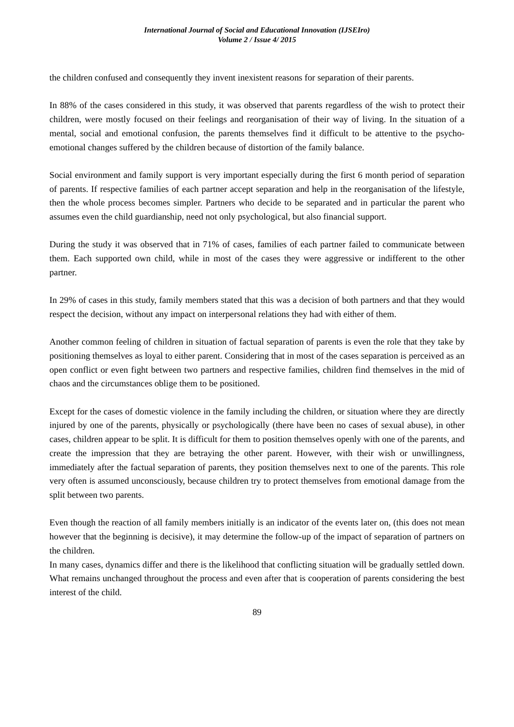International Journal of Social and Educational Innovation (IJSEIro)
Volume 2 / Issue 4/ 2015
the children confused and consequently they invent inexistent reasons for separation of their parents.
In 88% of the cases considered in this study, it was observed that parents regardless of the wish to protect their children, were mostly focused on their feelings and reorganisation of their way of living. In the situation of a mental, social and emotional confusion, the parents themselves find it difficult to be attentive to the psycho-emotional changes suffered by the children because of distortion of the family balance.
Social environment and family support is very important especially during the first 6 month period of separation of parents. If respective families of each partner accept separation and help in the reorganisation of the lifestyle, then the whole process becomes simpler. Partners who decide to be separated and in particular the parent who assumes even the child guardianship, need not only psychological, but also financial support.
During the study it was observed that in 71% of cases, families of each partner failed to communicate between them. Each supported own child, while in most of the cases they were aggressive or indifferent to the other partner.
In 29% of cases in this study, family members stated that this was a decision of both partners and that they would respect the decision, without any impact on interpersonal relations they had with either of them.
Another common feeling of children in situation of factual separation of parents is even the role that they take by positioning themselves as loyal to either parent. Considering that in most of the cases separation is perceived as an open conflict or even fight between two partners and respective families, children find themselves in the mid of chaos and the circumstances oblige them to be positioned.
Except for the cases of domestic violence in the family including the children, or situation where they are directly injured by one of the parents, physically or psychologically (there have been no cases of sexual abuse), in other cases, children appear to be split. It is difficult for them to position themselves openly with one of the parents, and create the impression that they are betraying the other parent. However, with their wish or unwillingness, immediately after the factual separation of parents, they position themselves next to one of the parents. This role very often is assumed unconsciously, because children try to protect themselves from emotional damage from the split between two parents.
Even though the reaction of all family members initially is an indicator of the events later on, (this does not mean however that the beginning is decisive), it may determine the follow-up of the impact of separation of partners on the children.
In many cases, dynamics differ and there is the likelihood that conflicting situation will be gradually settled down. What remains unchanged throughout the process and even after that is cooperation of parents considering the best interest of the child.
89